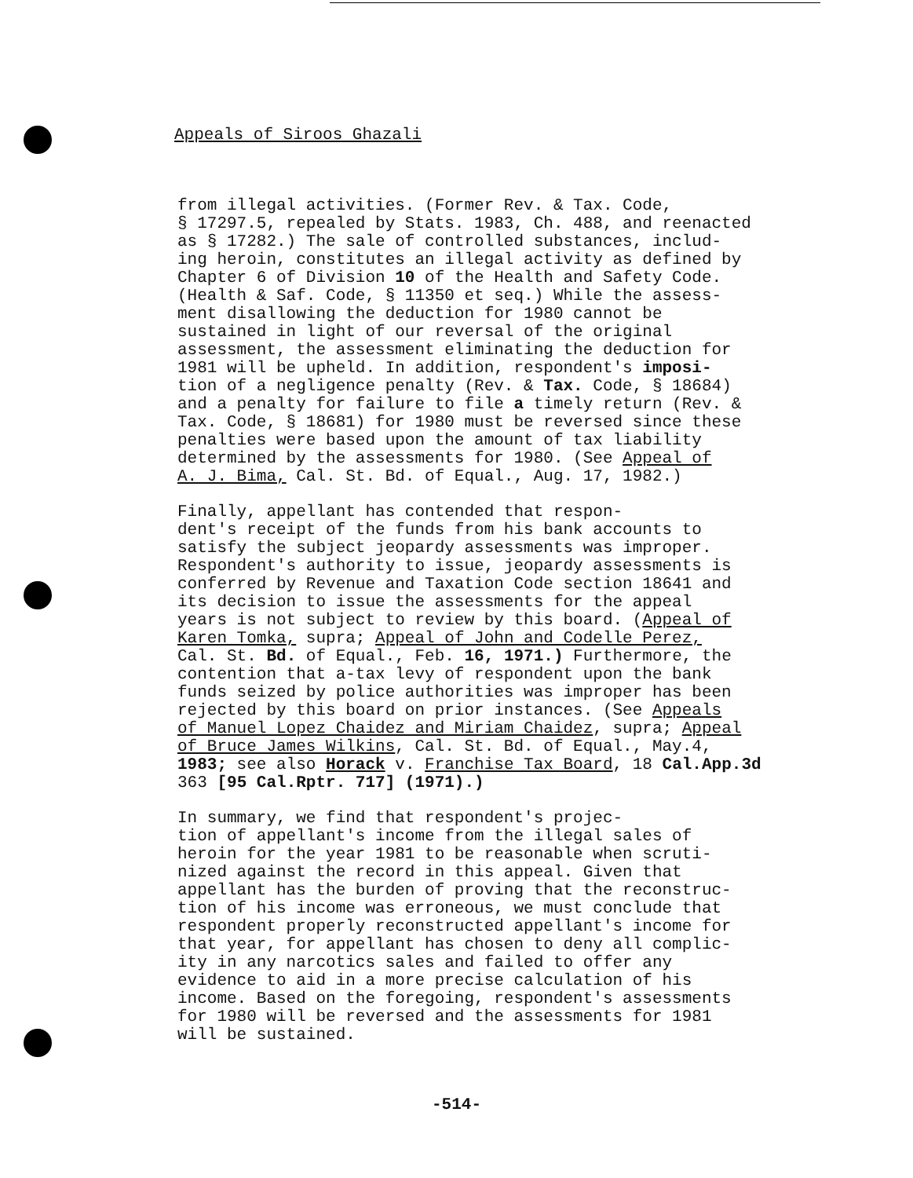Appeals of Siroos Ghazali
from illegal activities. (Former Rev. & Tax. Code, § 17297.5, repealed by Stats. 1983, Ch. 488, and reenacted as § 17282.) The sale of controlled substances, includ- ing heroin, constitutes an illegal activity as defined by Chapter 6 of Division 10 of the Health and Safety Code. (Health & Saf. Code, § 11350 et seq.) While the assess- ment disallowing the deduction for 1980 cannot be sustained in light of our reversal of the original assessment, the assessment eliminating the deduction for 1981 will be upheld. In addition, respondent's imposi- tion of a negligence penalty (Rev. & Tax. Code, § 18684) and a penalty for failure to file a timely return (Rev. & Tax. Code, § 18681) for 1980 must be reversed since these penalties were based upon the amount of tax liability determined by the assessments for 1980. (See Appeal of A. J. Bima, Cal. St. Bd. of Equal., Aug. 17, 1982.)
Finally, appellant has contended that respon- dent's receipt of the funds from his bank accounts to satisfy the subject jeopardy assessments was improper. Respondent's authority to issue, jeopardy assessments is conferred by Revenue and Taxation Code section 18641 and its decision to issue the assessments for the appeal years is not subject to review by this board. (Appeal of Karen Tomka, supra; Appeal of John and Codelle Perez, Cal. St. Bd. of Equal., Feb. 16, 1971.) Furthermore, the contention that a-tax levy of respondent upon the bank funds seized by police authorities was improper has been rejected by this board on prior instances. (See Appeals of Manuel Lopez Chaidez and Miriam Chaidez, supra; Appeal of Bruce James Wilkins, Cal. St. Bd. of Equal., May.4, 1983; see also Horack v. Franchise Tax Board, 18 Cal.App.3d 363 [95 Cal.Rptr. 717] (1971).)
In summary, we find that respondent's projec- tion of appellant's income from the illegal sales of heroin for the year 1981 to be reasonable when scruti- nized against the record in this appeal. Given that appellant has the burden of proving that the reconstruc- tion of his income was erroneous, we must conclude that respondent properly reconstructed appellant's income for that year, for appellant has chosen to deny all complic- ity in any narcotics sales and failed to offer any evidence to aid in a more precise calculation of his income. Based on the foregoing, respondent's assessments for 1980 will be reversed and the assessments for 1981 will be sustained.
-514-